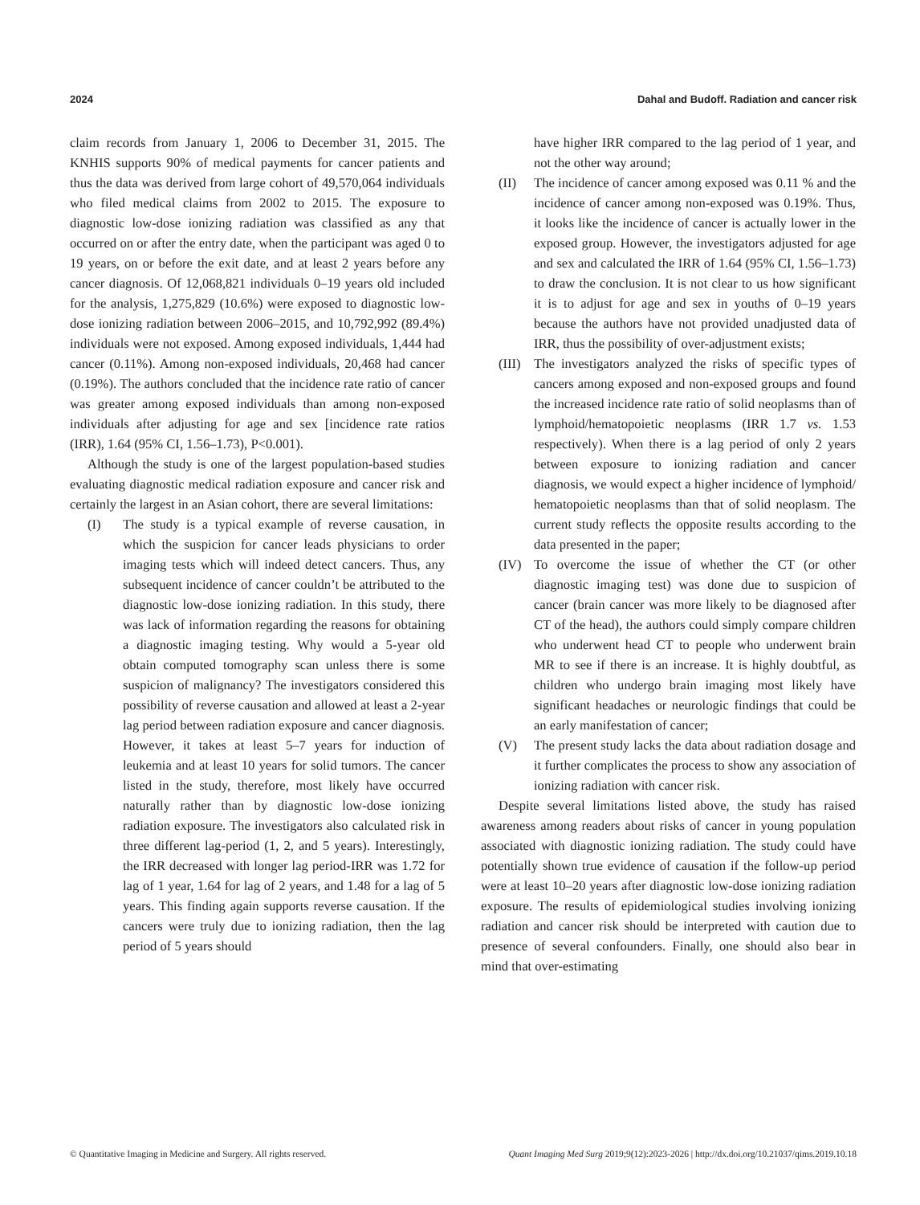2024 Dahal and Budoff. Radiation and cancer risk
claim records from January 1, 2006 to December 31, 2015. The KNHIS supports 90% of medical payments for cancer patients and thus the data was derived from large cohort of 49,570,064 individuals who filed medical claims from 2002 to 2015. The exposure to diagnostic low-dose ionizing radiation was classified as any that occurred on or after the entry date, when the participant was aged 0 to 19 years, on or before the exit date, and at least 2 years before any cancer diagnosis. Of 12,068,821 individuals 0–19 years old included for the analysis, 1,275,829 (10.6%) were exposed to diagnostic low-dose ionizing radiation between 2006–2015, and 10,792,992 (89.4%) individuals were not exposed. Among exposed individuals, 1,444 had cancer (0.11%). Among non-exposed individuals, 20,468 had cancer (0.19%). The authors concluded that the incidence rate ratio of cancer was greater among exposed individuals than among non-exposed individuals after adjusting for age and sex [incidence rate ratios (IRR), 1.64 (95% CI, 1.56–1.73), P<0.001).
Although the study is one of the largest population-based studies evaluating diagnostic medical radiation exposure and cancer risk and certainly the largest in an Asian cohort, there are several limitations:
(I) The study is a typical example of reverse causation, in which the suspicion for cancer leads physicians to order imaging tests which will indeed detect cancers. Thus, any subsequent incidence of cancer couldn’t be attributed to the diagnostic low-dose ionizing radiation. In this study, there was lack of information regarding the reasons for obtaining a diagnostic imaging testing. Why would a 5-year old obtain computed tomography scan unless there is some suspicion of malignancy? The investigators considered this possibility of reverse causation and allowed at least a 2-year lag period between radiation exposure and cancer diagnosis. However, it takes at least 5–7 years for induction of leukemia and at least 10 years for solid tumors. The cancer listed in the study, therefore, most likely have occurred naturally rather than by diagnostic low-dose ionizing radiation exposure. The investigators also calculated risk in three different lag-period (1, 2, and 5 years). Interestingly, the IRR decreased with longer lag period-IRR was 1.72 for lag of 1 year, 1.64 for lag of 2 years, and 1.48 for a lag of 5 years. This finding again supports reverse causation. If the cancers were truly due to ionizing radiation, then the lag period of 5 years should
have higher IRR compared to the lag period of 1 year, and not the other way around;
(II) The incidence of cancer among exposed was 0.11 % and the incidence of cancer among non-exposed was 0.19%. Thus, it looks like the incidence of cancer is actually lower in the exposed group. However, the investigators adjusted for age and sex and calculated the IRR of 1.64 (95% CI, 1.56–1.73) to draw the conclusion. It is not clear to us how significant it is to adjust for age and sex in youths of 0–19 years because the authors have not provided unadjusted data of IRR, thus the possibility of over-adjustment exists;
(III) The investigators analyzed the risks of specific types of cancers among exposed and non-exposed groups and found the increased incidence rate ratio of solid neoplasms than of lymphoid/hematopoietic neoplasms (IRR 1.7 vs. 1.53 respectively). When there is a lag period of only 2 years between exposure to ionizing radiation and cancer diagnosis, we would expect a higher incidence of lymphoid/ hematopoietic neoplasms than that of solid neoplasm. The current study reflects the opposite results according to the data presented in the paper;
(IV) To overcome the issue of whether the CT (or other diagnostic imaging test) was done due to suspicion of cancer (brain cancer was more likely to be diagnosed after CT of the head), the authors could simply compare children who underwent head CT to people who underwent brain MR to see if there is an increase. It is highly doubtful, as children who undergo brain imaging most likely have significant headaches or neurologic findings that could be an early manifestation of cancer;
(V) The present study lacks the data about radiation dosage and it further complicates the process to show any association of ionizing radiation with cancer risk.
Despite several limitations listed above, the study has raised awareness among readers about risks of cancer in young population associated with diagnostic ionizing radiation. The study could have potentially shown true evidence of causation if the follow-up period were at least 10–20 years after diagnostic low-dose ionizing radiation exposure. The results of epidemiological studies involving ionizing radiation and cancer risk should be interpreted with caution due to presence of several confounders. Finally, one should also bear in mind that over-estimating
© Quantitative Imaging in Medicine and Surgery. All rights reserved. Quant Imaging Med Surg 2019;9(12):2023-2026 | http://dx.doi.org/10.21037/qims.2019.10.18